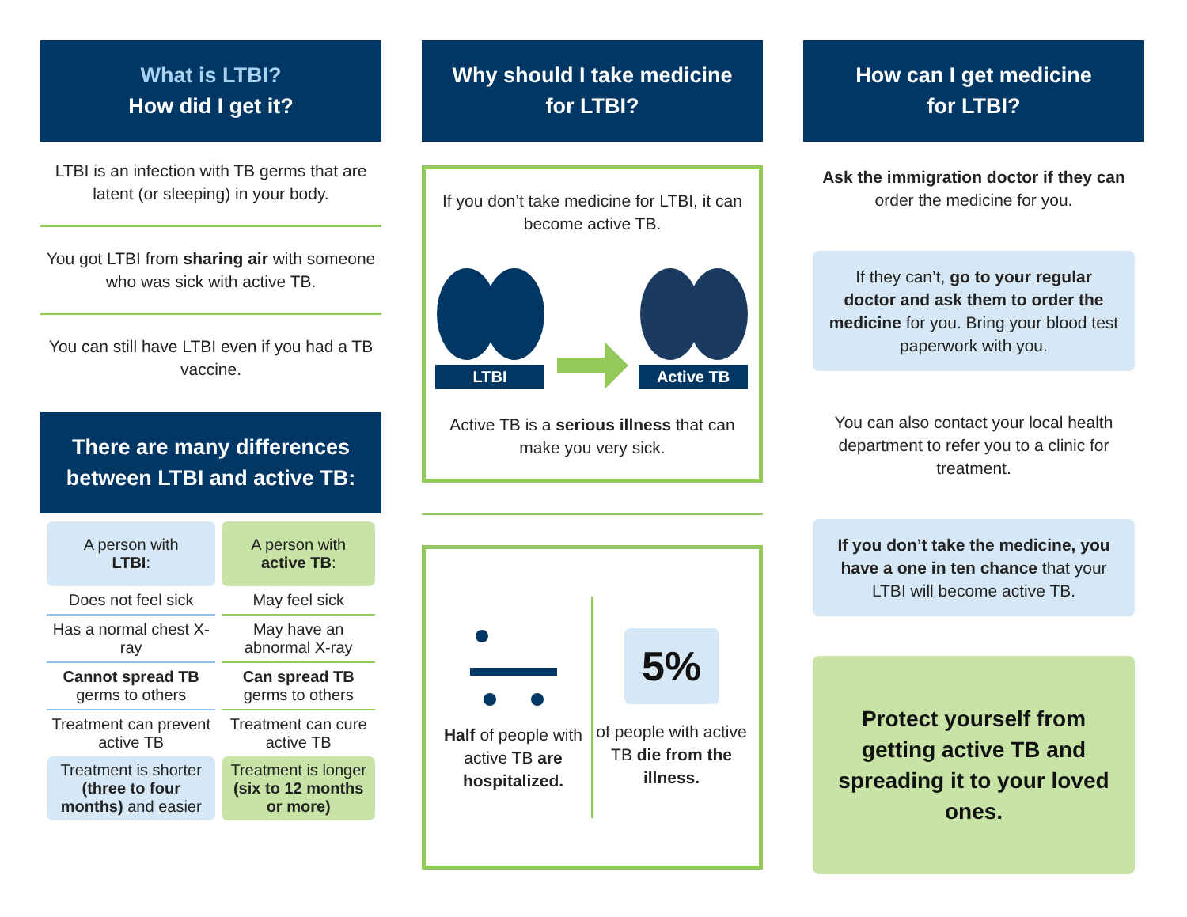What is LTBI?
How did I get it?
LTBI is an infection with TB germs that are latent (or sleeping) in your body.
You got LTBI from sharing air with someone who was sick with active TB.
You can still have LTBI even if you had a TB vaccine.
There are many differences between LTBI and active TB:
| A person with LTBI : | A person with active TB : |
| --- | --- |
| Does not feel sick | May feel sick |
| Has a normal chest X-ray | May have an abnormal X-ray |
| Cannot spread TB germs to others | Can spread TB germs to others |
| Treatment can prevent active TB | Treatment can cure active TB |
| Treatment is shorter (three to four months) and easier | Treatment is longer (six to 12 months or more) |
Why should I take medicine
for LTBI?
If you don’t take medicine for LTBI, it can become active TB.
LTBI
Active TB
Active TB is a serious illness that can make you very sick.
Half of people with active TB are hospitalized.
5%
of people with active TB die from the illness.
How can I get medicine
for LTBI?
Ask the immigration doctor if they can order the medicine for you.
If they can’t, go to your regular doctor and ask them to order the medicine for you. Bring your blood test paperwork with you.
You can also contact your local health department to refer you to a clinic for treatment.
If you don’t take the medicine, you have a one in ten chance that your LTBI will become active TB.
Protect yourself from getting active TB and spreading it to your loved ones.